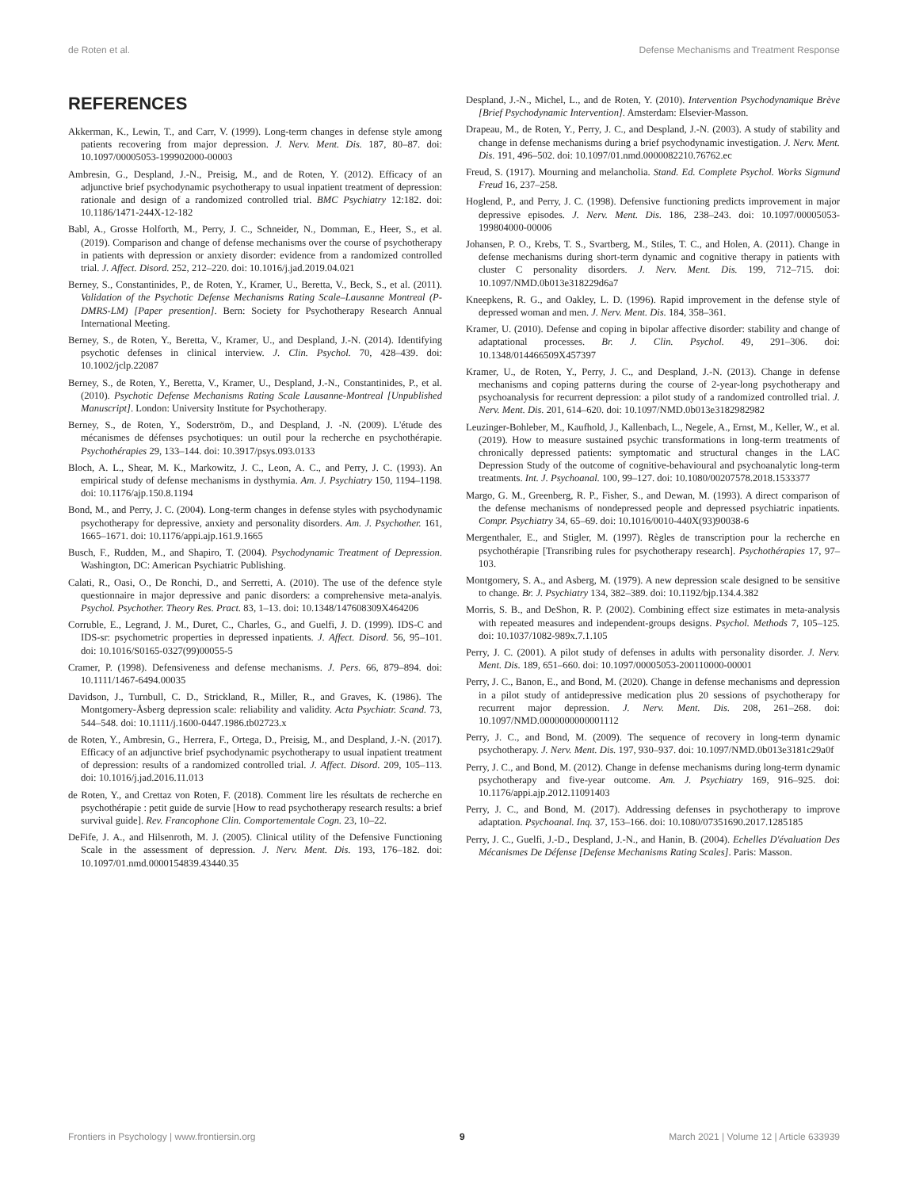de Roten et al. Defense Mechanisms and Treatment Response
REFERENCES
Akkerman, K., Lewin, T., and Carr, V. (1999). Long-term changes in defense style among patients recovering from major depression. J. Nerv. Ment. Dis. 187, 80–87. doi: 10.1097/00005053-199902000-00003
Ambresin, G., Despland, J.-N., Preisig, M., and de Roten, Y. (2012). Efficacy of an adjunctive brief psychodynamic psychotherapy to usual inpatient treatment of depression: rationale and design of a randomized controlled trial. BMC Psychiatry 12:182. doi: 10.1186/1471-244X-12-182
Babl, A., Grosse Holforth, M., Perry, J. C., Schneider, N., Domman, E., Heer, S., et al. (2019). Comparison and change of defense mechanisms over the course of psychotherapy in patients with depression or anxiety disorder: evidence from a randomized controlled trial. J. Affect. Disord. 252, 212–220. doi: 10.1016/j.jad.2019.04.021
Berney, S., Constantinides, P., de Roten, Y., Kramer, U., Beretta, V., Beck, S., et al. (2011). Validation of the Psychotic Defense Mechanisms Rating Scale–Lausanne Montreal (P-DMRS-LM) [Paper presention]. Bern: Society for Psychotherapy Research Annual International Meeting.
Berney, S., de Roten, Y., Beretta, V., Kramer, U., and Despland, J.-N. (2014). Identifying psychotic defenses in clinical interview. J. Clin. Psychol. 70, 428–439. doi: 10.1002/jclp.22087
Berney, S., de Roten, Y., Beretta, V., Kramer, U., Despland, J.-N., Constantinides, P., et al. (2010). Psychotic Defense Mechanisms Rating Scale Lausanne-Montreal [Unpublished Manuscript]. London: University Institute for Psychotherapy.
Berney, S., de Roten, Y., Soderström, D., and Despland, J. -N. (2009). L'étude des mécanismes de défenses psychotiques: un outil pour la recherche en psychothérapie. Psychothérapies 29, 133–144. doi: 10.3917/psys.093.0133
Bloch, A. L., Shear, M. K., Markowitz, J. C., Leon, A. C., and Perry, J. C. (1993). An empirical study of defense mechanisms in dysthymia. Am. J. Psychiatry 150, 1194–1198. doi: 10.1176/ajp.150.8.1194
Bond, M., and Perry, J. C. (2004). Long-term changes in defense styles with psychodynamic psychotherapy for depressive, anxiety and personality disorders. Am. J. Psychother. 161, 1665–1671. doi: 10.1176/appi.ajp.161.9.1665
Busch, F., Rudden, M., and Shapiro, T. (2004). Psychodynamic Treatment of Depression. Washington, DC: American Psychiatric Publishing.
Calati, R., Oasi, O., De Ronchi, D., and Serretti, A. (2010). The use of the defence style questionnaire in major depressive and panic disorders: a comprehensive meta-analyis. Psychol. Psychother. Theory Res. Pract. 83, 1–13. doi: 10.1348/147608309X464206
Corruble, E., Legrand, J. M., Duret, C., Charles, G., and Guelfi, J. D. (1999). IDS-C and IDS-sr: psychometric properties in depressed inpatients. J. Affect. Disord. 56, 95–101. doi: 10.1016/S0165-0327(99)00055-5
Cramer, P. (1998). Defensiveness and defense mechanisms. J. Pers. 66, 879–894. doi: 10.1111/1467-6494.00035
Davidson, J., Turnbull, C. D., Strickland, R., Miller, R., and Graves, K. (1986). The Montgomery-Åsberg depression scale: reliability and validity. Acta Psychiatr. Scand. 73, 544–548. doi: 10.1111/j.1600-0447.1986.tb02723.x
de Roten, Y., Ambresin, G., Herrera, F., Ortega, D., Preisig, M., and Despland, J.-N. (2017). Efficacy of an adjunctive brief psychodynamic psychotherapy to usual inpatient treatment of depression: results of a randomized controlled trial. J. Affect. Disord. 209, 105–113. doi: 10.1016/j.jad.2016.11.013
de Roten, Y., and Crettaz von Roten, F. (2018). Comment lire les résultats de recherche en psychothérapie : petit guide de survie [How to read psychotherapy research results: a brief survival guide]. Rev. Francophone Clin. Comportementale Cogn. 23, 10–22.
DeFife, J. A., and Hilsenroth, M. J. (2005). Clinical utility of the Defensive Functioning Scale in the assessment of depression. J. Nerv. Ment. Dis. 193, 176–182. doi: 10.1097/01.nmd.0000154839.43440.35
Despland, J.-N., Michel, L., and de Roten, Y. (2010). Intervention Psychodynamique Brève [Brief Psychodynamic Intervention]. Amsterdam: Elsevier-Masson.
Drapeau, M., de Roten, Y., Perry, J. C., and Despland, J.-N. (2003). A study of stability and change in defense mechanisms during a brief psychodynamic investigation. J. Nerv. Ment. Dis. 191, 496–502. doi: 10.1097/01.nmd.0000082210.76762.ec
Freud, S. (1917). Mourning and melancholia. Stand. Ed. Complete Psychol. Works Sigmund Freud 16, 237–258.
Hoglend, P., and Perry, J. C. (1998). Defensive functioning predicts improvement in major depressive episodes. J. Nerv. Ment. Dis. 186, 238–243. doi: 10.1097/00005053-199804000-00006
Johansen, P. O., Krebs, T. S., Svartberg, M., Stiles, T. C., and Holen, A. (2011). Change in defense mechanisms during short-term dynamic and cognitive therapy in patients with cluster C personality disorders. J. Nerv. Ment. Dis. 199, 712–715. doi: 10.1097/NMD.0b013e318229d6a7
Kneepkens, R. G., and Oakley, L. D. (1996). Rapid improvement in the defense style of depressed woman and men. J. Nerv. Ment. Dis. 184, 358–361.
Kramer, U. (2010). Defense and coping in bipolar affective disorder: stability and change of adaptational processes. Br. J. Clin. Psychol. 49, 291–306. doi: 10.1348/014466509X457397
Kramer, U., de Roten, Y., Perry, J. C., and Despland, J.-N. (2013). Change in defense mechanisms and coping patterns during the course of 2-year-long psychotherapy and psychoanalysis for recurrent depression: a pilot study of a randomized controlled trial. J. Nerv. Ment. Dis. 201, 614–620. doi: 10.1097/NMD.0b013e3182982982
Leuzinger-Bohleber, M., Kaufhold, J., Kallenbach, L., Negele, A., Ernst, M., Keller, W., et al. (2019). How to measure sustained psychic transformations in long-term treatments of chronically depressed patients: symptomatic and structural changes in the LAC Depression Study of the outcome of cognitive-behavioural and psychoanalytic long-term treatments. Int. J. Psychoanal. 100, 99–127. doi: 10.1080/00207578.2018.1533377
Margo, G. M., Greenberg, R. P., Fisher, S., and Dewan, M. (1993). A direct comparison of the defense mechanisms of nondepressed people and depressed psychiatric inpatients. Compr. Psychiatry 34, 65–69. doi: 10.1016/0010-440X(93)90038-6
Mergenthaler, E., and Stigler, M. (1997). Règles de transcription pour la recherche en psychothérapie [Transribing rules for psychotherapy research]. Psychothérapies 17, 97–103.
Montgomery, S. A., and Asberg, M. (1979). A new depression scale designed to be sensitive to change. Br. J. Psychiatry 134, 382–389. doi: 10.1192/bjp.134.4.382
Morris, S. B., and DeShon, R. P. (2002). Combining effect size estimates in meta-analysis with repeated measures and independent-groups designs. Psychol. Methods 7, 105–125. doi: 10.1037/1082-989x.7.1.105
Perry, J. C. (2001). A pilot study of defenses in adults with personality disorder. J. Nerv. Ment. Dis. 189, 651–660. doi: 10.1097/00005053-200110000-00001
Perry, J. C., Banon, E., and Bond, M. (2020). Change in defense mechanisms and depression in a pilot study of antidepressive medication plus 20 sessions of psychotherapy for recurrent major depression. J. Nerv. Ment. Dis. 208, 261–268. doi: 10.1097/NMD.0000000000001112
Perry, J. C., and Bond, M. (2009). The sequence of recovery in long-term dynamic psychotherapy. J. Nerv. Ment. Dis. 197, 930–937. doi: 10.1097/NMD.0b013e3181c29a0f
Perry, J. C., and Bond, M. (2012). Change in defense mechanisms during long-term dynamic psychotherapy and five-year outcome. Am. J. Psychiatry 169, 916–925. doi: 10.1176/appi.ajp.2012.11091403
Perry, J. C., and Bond, M. (2017). Addressing defenses in psychotherapy to improve adaptation. Psychoanal. Inq. 37, 153–166. doi: 10.1080/07351690.2017.1285185
Perry, J. C., Guelfi, J.-D., Despland, J.-N., and Hanin, B. (2004). Echelles D'évaluation Des Mécanismes De Défense [Defense Mechanisms Rating Scales]. Paris: Masson.
Frontiers in Psychology | www.frontiersin.org 9 March 2021 | Volume 12 | Article 633939